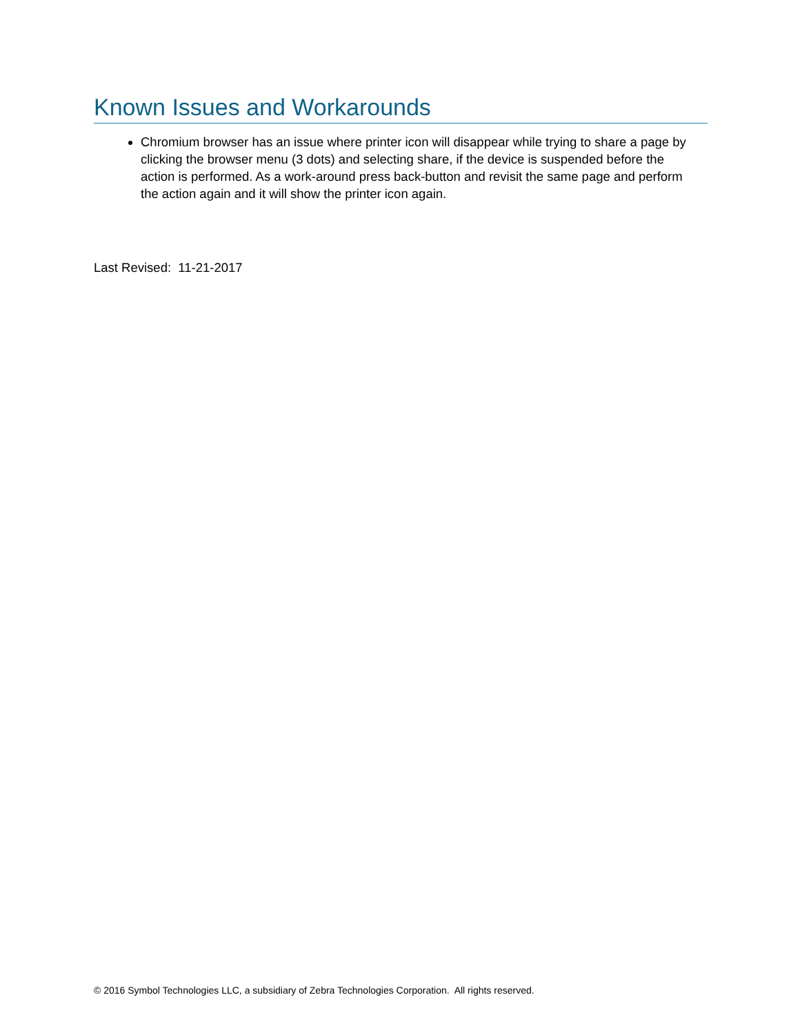Known Issues and Workarounds
Chromium browser has an issue where printer icon will disappear while trying to share a page by clicking the browser menu (3 dots) and selecting share, if the device is suspended before the action is performed. As a work-around press back-button and revisit the same page and perform the action again and it will show the printer icon again.
Last Revised: 11-21-2017
© 2016 Symbol Technologies LLC, a subsidiary of Zebra Technologies Corporation. All rights reserved.